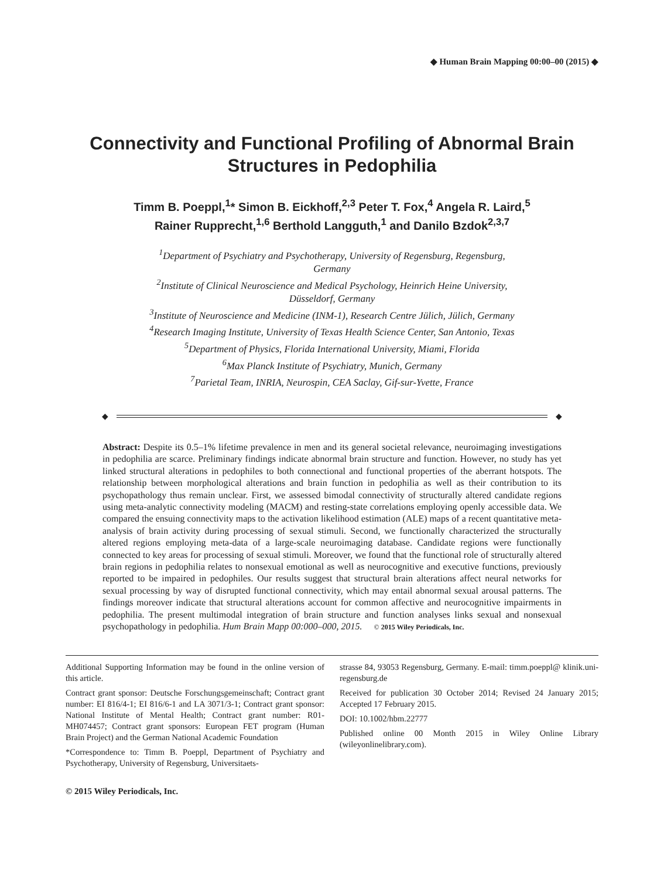◆ Human Brain Mapping 00:00–00 (2015) ◆
Connectivity and Functional Profiling of Abnormal Brain Structures in Pedophilia
Timm B. Poeppl,<sup>1</sup>* Simon B. Eickhoff,<sup>2,3</sup> Peter T. Fox,<sup>4</sup> Angela R. Laird,<sup>5</sup>
Rainer Rupprecht,<sup>1,6</sup> Berthold Langguth,<sup>1</sup> and Danilo Bzdok<sup>2,3,7</sup>
<sup>1</sup> Department of Psychiatry and Psychotherapy, University of Regensburg, Regensburg,
Germany
<sup>2</sup> Institute of Clinical Neuroscience and Medical Psychology, Heinrich Heine University,
Düsseldorf, Germany
<sup>3</sup> Institute of Neuroscience and Medicine (INM-1), Research Centre Jülich, Jülich, Germany
<sup>4</sup> Research Imaging Institute, University of Texas Health Science Center, San Antonio, Texas
<sup>5</sup> Department of Physics, Florida International University, Miami, Florida
<sup>6</sup> Max Planck Institute of Psychiatry, Munich, Germany
<sup>7</sup> Parietal Team, INRIA, Neurospin, CEA Saclay, Gif-sur-Yvette, France
◆ ◆
Abstract: Despite its 0.5–1% lifetime prevalence in men and its general societal relevance, neuroimaging investigations in pedophilia are scarce. Preliminary findings indicate abnormal brain structure and function. However, no study has yet linked structural alterations in pedophiles to both connectional and functional properties of the aberrant hotspots. The relationship between morphological alterations and brain function in pedophilia as well as their contribution to its psychopathology thus remain unclear. First, we assessed bimodal connectivity of structurally altered candidate regions using meta-analytic connectivity modeling (MACM) and resting-state correlations employing openly accessible data. We compared the ensuing connectivity maps to the activation likelihood estimation (ALE) maps of a recent quantitative meta-analysis of brain activity during processing of sexual stimuli. Second, we functionally characterized the structurally altered regions employing meta-data of a large-scale neuroimaging database. Candidate regions were functionally connected to key areas for processing of sexual stimuli. Moreover, we found that the functional role of structurally altered brain regions in pedophilia relates to nonsexual emotional as well as neurocognitive and executive functions, previously reported to be impaired in pedophiles. Our results suggest that structural brain alterations affect neural networks for sexual processing by way of disrupted functional connectivity, which may entail abnormal sexual arousal patterns. The findings moreover indicate that structural alterations account for common affective and neurocognitive impairments in pedophilia. The present multimodal integration of brain structure and function analyses links sexual and nonsexual psychopathology in pedophilia. Hum Brain Mapp 00:000–000, 2015. © 2015 Wiley Periodicals, Inc.
Additional Supporting Information may be found in the online version of this article.
Contract grant sponsor: Deutsche Forschungsgemeinschaft; Contract grant number: EI 816/4-1; EI 816/6-1 and LA 3071/3-1; Contract grant sponsor: National Institute of Mental Health; Contract grant number: R01-MH074457; Contract grant sponsors: European FET program (Human Brain Project) and the German National Academic Foundation
*Correspondence to: Timm B. Poeppl, Department of Psychiatry and Psychotherapy, University of Regensburg, Universitaets-
strasse 84, 93053 Regensburg, Germany. E-mail: timm.poeppl@ klinik.uni-regensburg.de
Received for publication 30 October 2014; Revised 24 January 2015; Accepted 17 February 2015.
DOI: 10.1002/hbm.22777
Published online 00 Month 2015 in Wiley Online Library (wileyonlinelibrary.com).
© 2015 Wiley Periodicals, Inc.